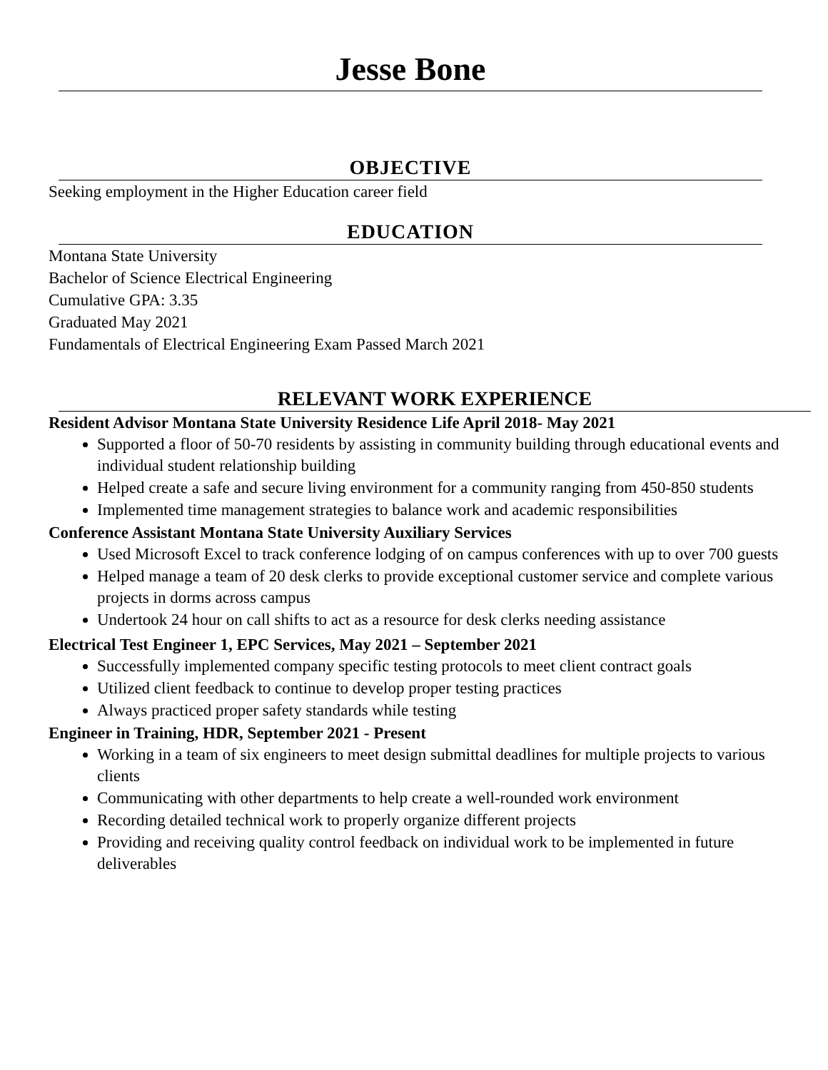Jesse Bone
OBJECTIVE
Seeking employment in the Higher Education career field
EDUCATION
Montana State University
Bachelor of Science Electrical Engineering
Cumulative GPA: 3.35
Graduated May 2021
Fundamentals of Electrical Engineering Exam Passed March 2021
RELEVANT WORK EXPERIENCE
Resident Advisor Montana State University Residence Life April 2018- May 2021
Supported a floor of 50-70 residents by assisting in community building through educational events and individual student relationship building
Helped create a safe and secure living environment for a community ranging from 450-850 students
Implemented time management strategies to balance work and academic responsibilities
Conference Assistant Montana State University Auxiliary Services
Used Microsoft Excel to track conference lodging of on campus conferences with up to over 700 guests
Helped manage a team of 20 desk clerks to provide exceptional customer service and complete various projects in dorms across campus
Undertook 24 hour on call shifts to act as a resource for desk clerks needing assistance
Electrical Test Engineer 1, EPC Services, May 2021 – September 2021
Successfully implemented company specific testing protocols to meet client contract goals
Utilized client feedback to continue to develop proper testing practices
Always practiced proper safety standards while testing
Engineer in Training, HDR, September 2021 - Present
Working in a team of six engineers to meet design submittal deadlines for multiple projects to various clients
Communicating with other departments to help create a well-rounded work environment
Recording detailed technical work to properly organize different projects
Providing and receiving quality control feedback on individual work to be implemented in future deliverables